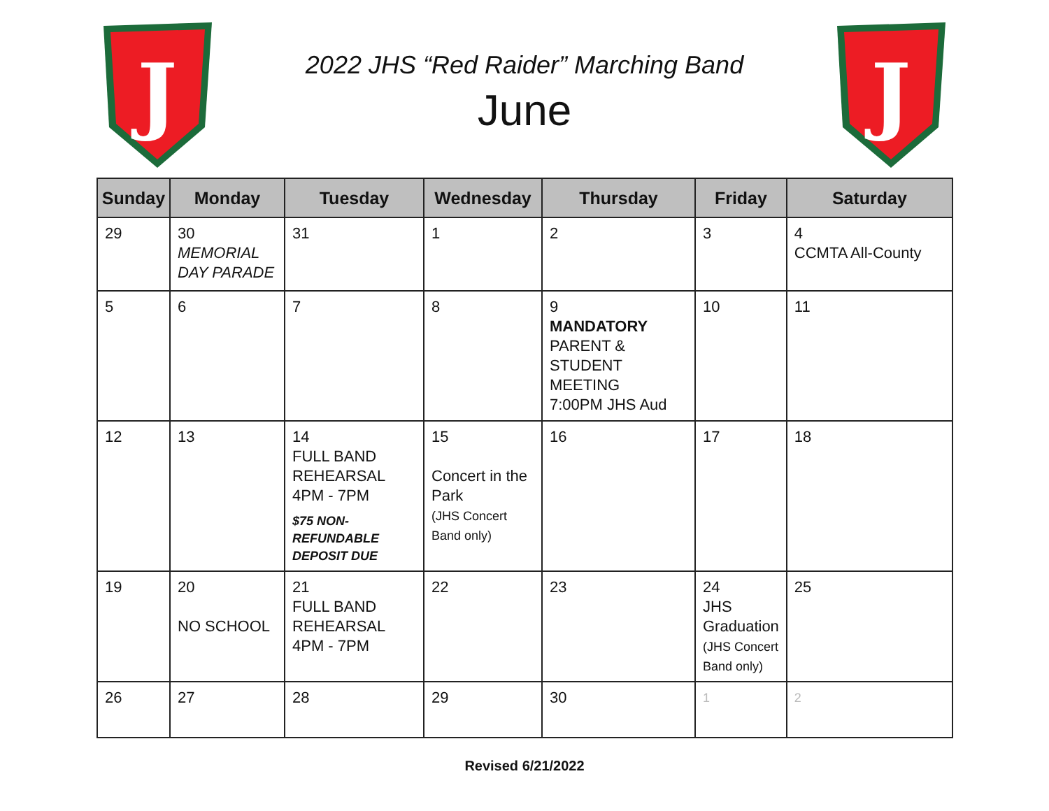J
2022 JHS “Red Raider” Marching Band
June
J
| Sunday | Monday | Tuesday | Wednesday | Thursday | Friday | Saturday |
| --- | --- | --- | --- | --- | --- | --- |
| 29 | 30 MEMORIAL DAY PARADE | 31 | 1 | 2 | 3 | 4 CCMTA All-County |
| 5 | 6 | 7 | 8 | 9 MANDATORY PARENT & STUDENT MEETING 7:00PM JHS Aud | 10 | 11 |
| 12 | 13 | 14 FULL BAND REHEARSAL 4PM - 7PM $75 NON-REFUNDABLE DEPOSIT DUE | 15 Concert in the Park (JHS Concert Band only) | 16 | 17 | 18 |
| 19 | 20 NO SCHOOL | 21 FULL BAND REHEARSAL 4PM - 7PM | 22 | 23 | 24 JHS Graduation (JHS Concert Band only) | 25 |
| 26 | 27 | 28 | 29 | 30 | 1 | 2 |
Revised 6/21/2022